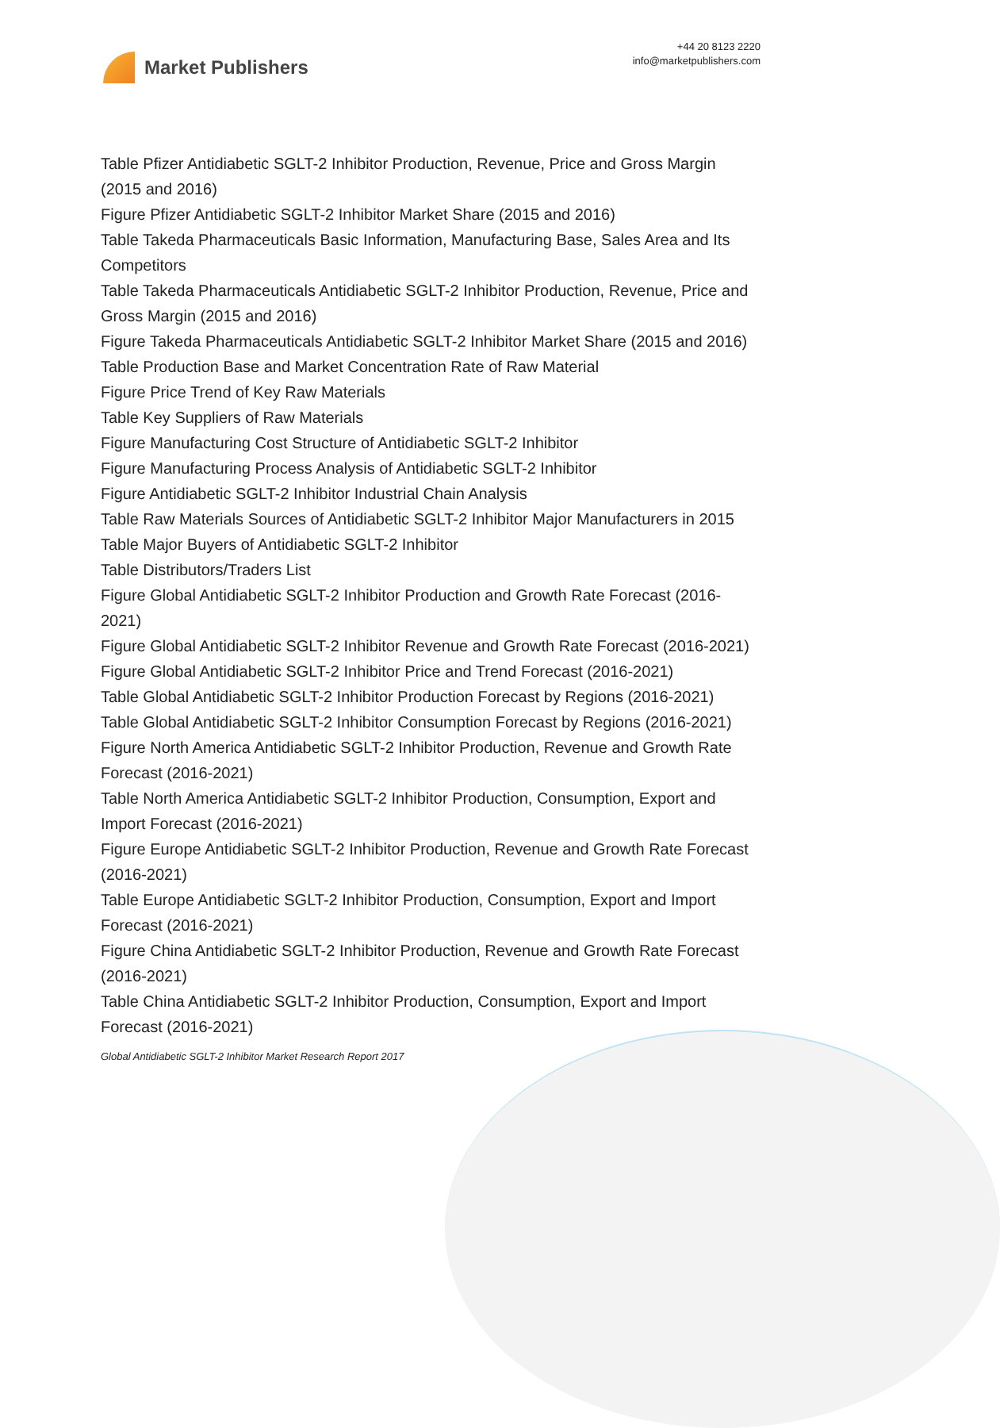Market Publishers
+44 20 8123 2220
info@marketpublishers.com
Table Pfizer Antidiabetic SGLT-2 Inhibitor Production, Revenue, Price and Gross Margin (2015 and 2016)
Figure Pfizer Antidiabetic SGLT-2 Inhibitor Market Share (2015 and 2016)
Table Takeda Pharmaceuticals Basic Information, Manufacturing Base, Sales Area and Its Competitors
Table Takeda Pharmaceuticals Antidiabetic SGLT-2 Inhibitor Production, Revenue, Price and Gross Margin (2015 and 2016)
Figure Takeda Pharmaceuticals Antidiabetic SGLT-2 Inhibitor Market Share (2015 and 2016)
Table Production Base and Market Concentration Rate of Raw Material
Figure Price Trend of Key Raw Materials
Table Key Suppliers of Raw Materials
Figure Manufacturing Cost Structure of Antidiabetic SGLT-2 Inhibitor
Figure Manufacturing Process Analysis of Antidiabetic SGLT-2 Inhibitor
Figure Antidiabetic SGLT-2 Inhibitor Industrial Chain Analysis
Table Raw Materials Sources of Antidiabetic SGLT-2 Inhibitor Major Manufacturers in 2015
Table Major Buyers of Antidiabetic SGLT-2 Inhibitor
Table Distributors/Traders List
Figure Global Antidiabetic SGLT-2 Inhibitor Production and Growth Rate Forecast (2016-2021)
Figure Global Antidiabetic SGLT-2 Inhibitor Revenue and Growth Rate Forecast (2016-2021)
Figure Global Antidiabetic SGLT-2 Inhibitor Price and Trend Forecast (2016-2021)
Table Global Antidiabetic SGLT-2 Inhibitor Production Forecast by Regions (2016-2021)
Table Global Antidiabetic SGLT-2 Inhibitor Consumption Forecast by Regions (2016-2021)
Figure North America Antidiabetic SGLT-2 Inhibitor Production, Revenue and Growth Rate Forecast (2016-2021)
Table North America Antidiabetic SGLT-2 Inhibitor Production, Consumption, Export and Import Forecast (2016-2021)
Figure Europe Antidiabetic SGLT-2 Inhibitor Production, Revenue and Growth Rate Forecast (2016-2021)
Table Europe Antidiabetic SGLT-2 Inhibitor Production, Consumption, Export and Import Forecast (2016-2021)
Figure China Antidiabetic SGLT-2 Inhibitor Production, Revenue and Growth Rate Forecast (2016-2021)
Table China Antidiabetic SGLT-2 Inhibitor Production, Consumption, Export and Import Forecast (2016-2021)
Global Antidiabetic SGLT-2 Inhibitor Market Research Report 2017